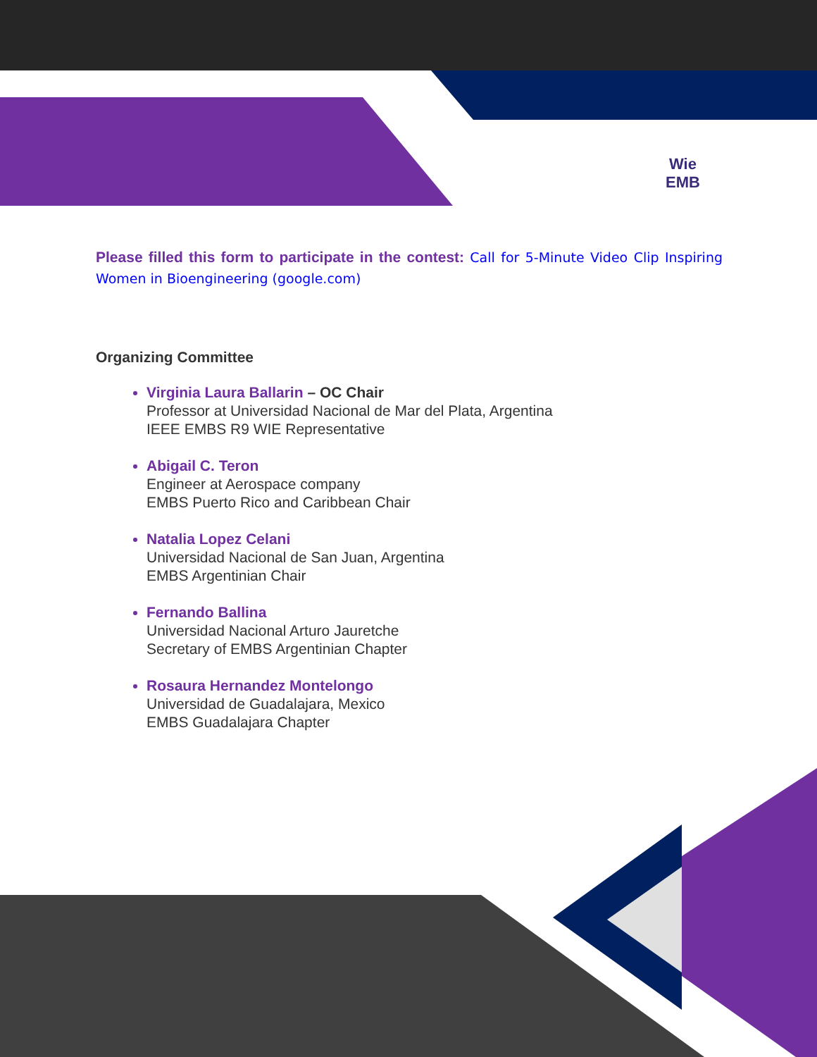Wie
EMB
Please filled this form to participate in the contest: Call for 5-Minute Video Clip Inspiring Women in Bioengineering (google.com)
Organizing Committee
Virginia Laura Ballarin – OC Chair
Professor at Universidad Nacional de Mar del Plata, Argentina
IEEE EMBS R9 WIE Representative
Abigail C. Teron
Engineer at Aerospace company
EMBS Puerto Rico and Caribbean Chair
Natalia Lopez Celani
Universidad Nacional de San Juan, Argentina
EMBS Argentinian Chair
Fernando Ballina
Universidad Nacional Arturo Jauretche
Secretary of EMBS Argentinian Chapter
Rosaura Hernandez Montelongo
Universidad de Guadalajara, Mexico
EMBS Guadalajara Chapter